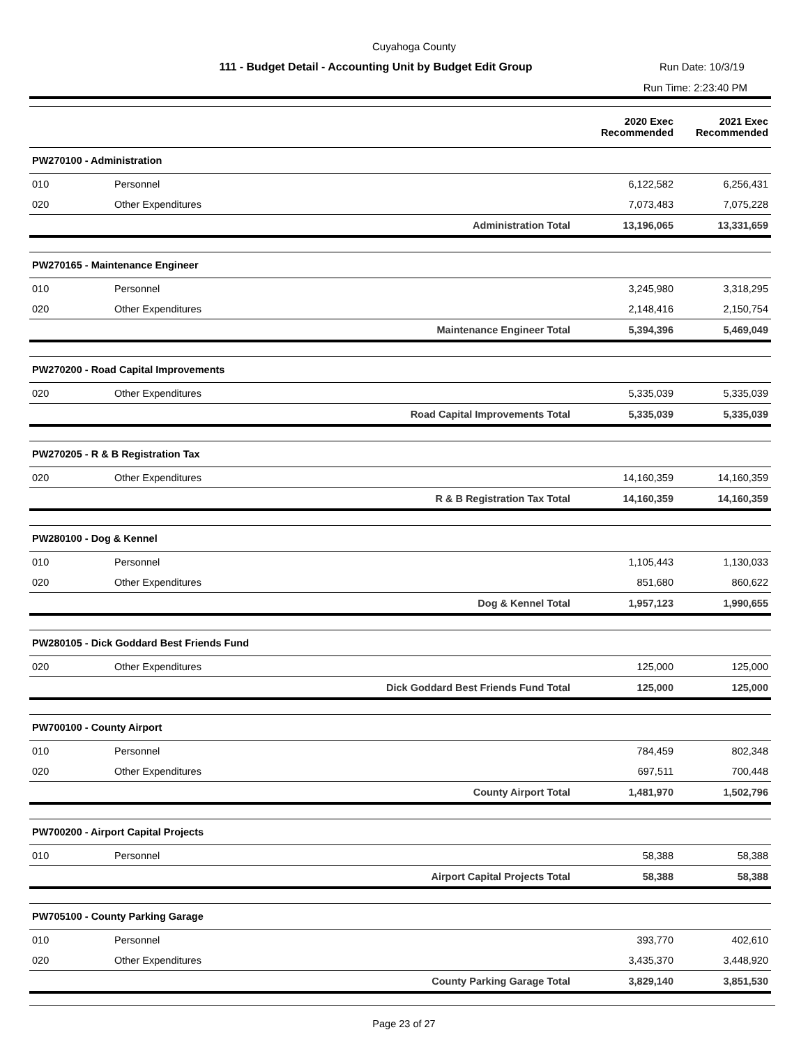Cuyahoga County
111 - Budget Detail - Accounting Unit by Budget Edit Group
Run Date: 10/3/19
Run Time: 2:23:40 PM
| | | | 2020 Exec Recommended | 2021 Exec Recommended |
| --- | --- | --- | --- | --- |
| PW270100 - Administration | | | | |
| 010 | Personnel | | 6,122,582 | 6,256,431 |
| 020 | Other Expenditures | | 7,073,483 | 7,075,228 |
| | | Administration Total | 13,196,065 | 13,331,659 |
| PW270165 - Maintenance Engineer | | | | |
| 010 | Personnel | | 3,245,980 | 3,318,295 |
| 020 | Other Expenditures | | 2,148,416 | 2,150,754 |
| | | Maintenance Engineer Total | 5,394,396 | 5,469,049 |
| PW270200 - Road Capital Improvements | | | | |
| 020 | Other Expenditures | | 5,335,039 | 5,335,039 |
| | | Road Capital Improvements Total | 5,335,039 | 5,335,039 |
| PW270205 - R & B Registration Tax | | | | |
| 020 | Other Expenditures | | 14,160,359 | 14,160,359 |
| | | R & B Registration Tax Total | 14,160,359 | 14,160,359 |
| PW280100 - Dog & Kennel | | | | |
| 010 | Personnel | | 1,105,443 | 1,130,033 |
| 020 | Other Expenditures | | 851,680 | 860,622 |
| | | Dog & Kennel Total | 1,957,123 | 1,990,655 |
| PW280105 - Dick Goddard Best Friends Fund | | | | |
| 020 | Other Expenditures | | 125,000 | 125,000 |
| | | Dick Goddard Best Friends Fund Total | 125,000 | 125,000 |
| PW700100 - County Airport | | | | |
| 010 | Personnel | | 784,459 | 802,348 |
| 020 | Other Expenditures | | 697,511 | 700,448 |
| | | County Airport Total | 1,481,970 | 1,502,796 |
| PW700200 - Airport Capital Projects | | | | |
| 010 | Personnel | | 58,388 | 58,388 |
| | | Airport Capital Projects Total | 58,388 | 58,388 |
| PW705100 - County Parking Garage | | | | |
| 010 | Personnel | | 393,770 | 402,610 |
| 020 | Other Expenditures | | 3,435,370 | 3,448,920 |
| | | County Parking Garage Total | 3,829,140 | 3,851,530 |
Page 23 of 27